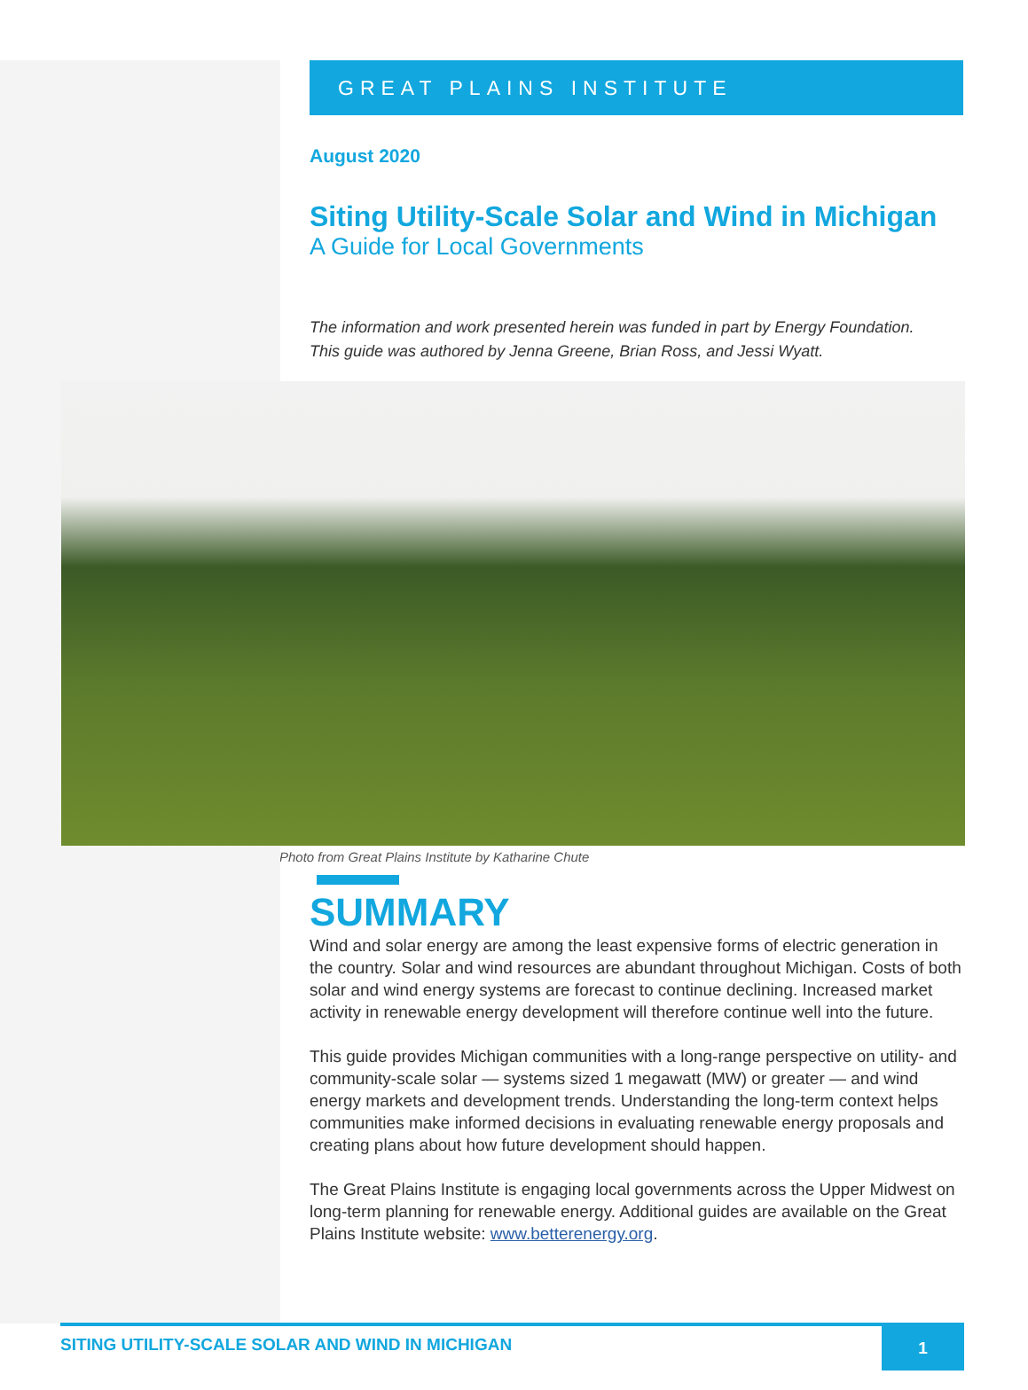GREAT PLAINS INSTITUTE
August 2020
Siting Utility-Scale Solar and Wind in Michigan
A Guide for Local Governments
The information and work presented herein was funded in part by Energy Foundation.
This guide was authored by Jenna Greene, Brian Ross, and Jessi Wyatt.
Photo from Great Plains Institute by Katharine Chute
SUMMARY
Wind and solar energy are among the least expensive forms of electric generation in the country. Solar and wind resources are abundant throughout Michigan. Costs of both solar and wind energy systems are forecast to continue declining. Increased market activity in renewable energy development will therefore continue well into the future.
This guide provides Michigan communities with a long-range perspective on utility- and community-scale solar — systems sized 1 megawatt (MW) or greater — and wind energy markets and development trends. Understanding the long-term context helps communities make informed decisions in evaluating renewable energy proposals and creating plans about how future development should happen.
The Great Plains Institute is engaging local governments across the Upper Midwest on long-term planning for renewable energy. Additional guides are available on the Great Plains Institute website: www.betterenergy.org.
SITING UTILITY-SCALE SOLAR AND WIND IN MICHIGAN 1